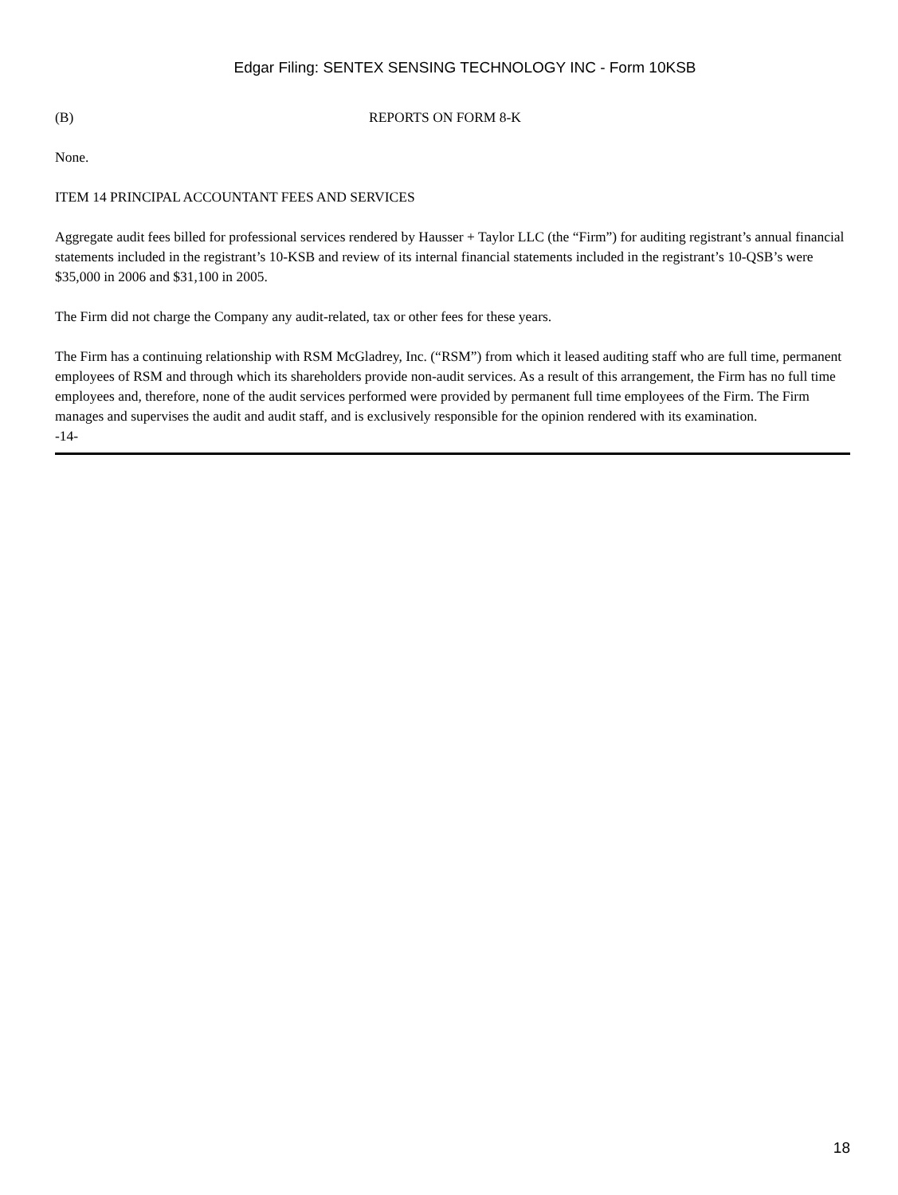Edgar Filing: SENTEX SENSING TECHNOLOGY INC - Form 10KSB
(B) REPORTS ON FORM 8-K
None.
ITEM 14 PRINCIPAL ACCOUNTANT FEES AND SERVICES
Aggregate audit fees billed for professional services rendered by Hausser + Taylor LLC (the “Firm”) for auditing registrant’s annual financial statements included in the registrant’s 10-KSB and review of its internal financial statements included in the registrant’s 10-QSB’s were $35,000 in 2006 and $31,100 in 2005.
The Firm did not charge the Company any audit-related, tax or other fees for these years.
The Firm has a continuing relationship with RSM McGladrey, Inc. (“RSM”) from which it leased auditing staff who are full time, permanent employees of RSM and through which its shareholders provide non-audit services. As a result of this arrangement, the Firm has no full time employees and, therefore, none of the audit services performed were provided by permanent full time employees of the Firm. The Firm manages and supervises the audit and audit staff, and is exclusively responsible for the opinion rendered with its examination.
-14-
18